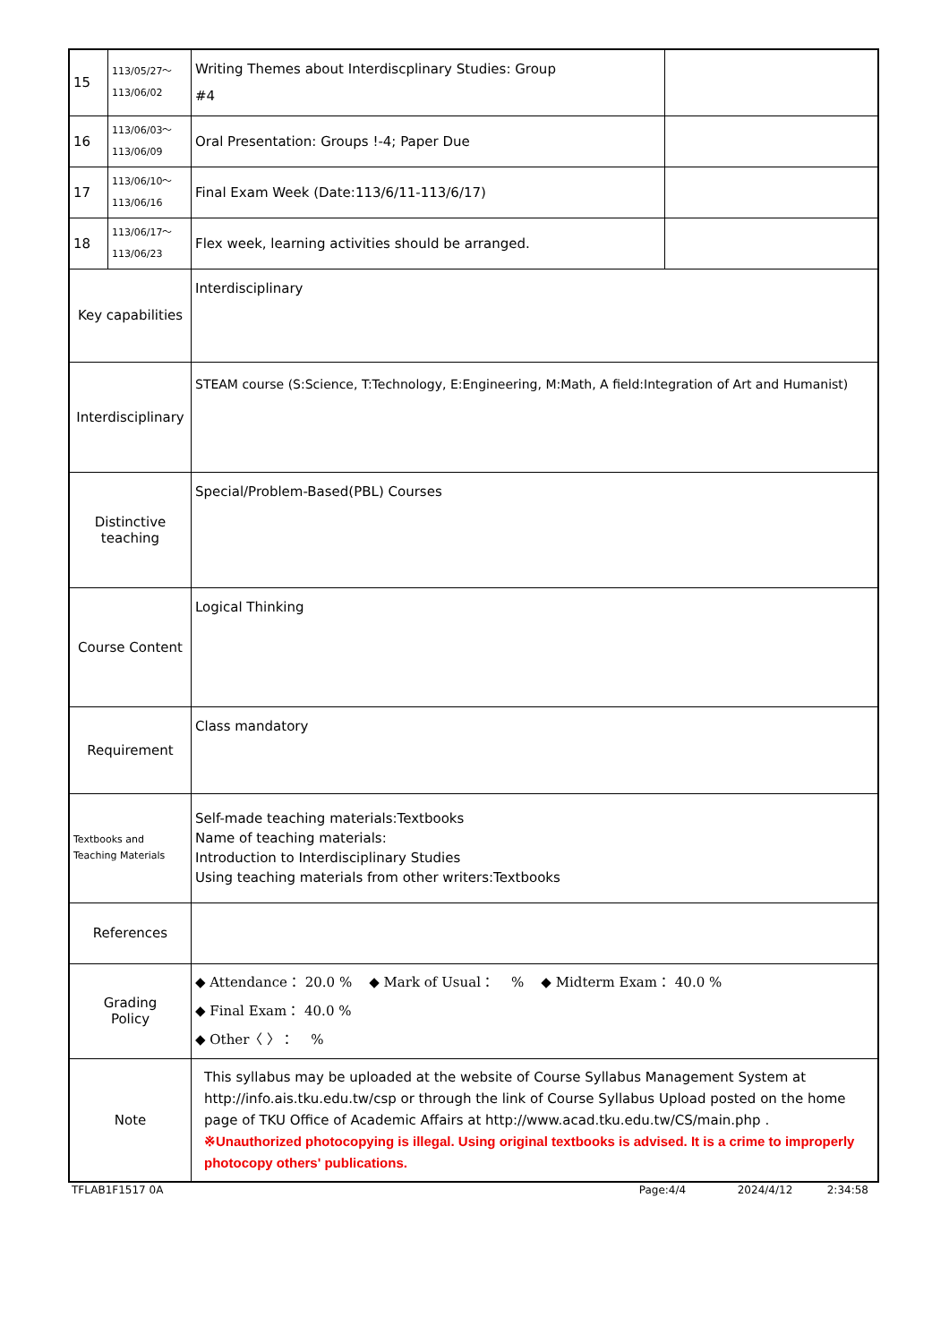| 15 | 113/05/27～ 113/06/02 | Writing Themes about Interdiscplinary Studies: Group #4 | |
| 16 | 113/06/03～ 113/06/09 | Oral Presentation: Groups !-4; Paper Due | |
| 17 | 113/06/10～ 113/06/16 | Final Exam Week (Date:113/6/11-113/6/17) | |
| 18 | 113/06/17～ 113/06/23 | Flex week, learning activities should be arranged. | |
| Key capabilities | | Interdisciplinary | |
| Interdisciplinary | | STEAM course (S:Science, T:Technology, E:Engineering, M:Math, A field:Integration of Art and Humanist) | |
| Distinctive teaching | | Special/Problem-Based(PBL) Courses | |
| Course Content | | Logical Thinking | |
| Requirement | | Class mandatory | |
| Textbooks and Teaching Materials | | Self-made teaching materials:Textbooks Name of teaching materials: Introduction to Interdisciplinary Studies Using teaching materials from other writers:Textbooks | |
| References | | | |
| Grading Policy | | ◆ Attendance： 20.0 % ◆ Mark of Usual： % ◆ Midterm Exam： 40.0 % ◆ Final Exam： 40.0 % ◆ Other〈 〉： % | |
| Note | | This syllabus may be uploaded at the website of Course Syllabus Management System at http://info.ais.tku.edu.tw/csp or through the link of Course Syllabus Upload posted on the home page of TKU Office of Academic Affairs at http://www.acad.tku.edu.tw/CS/main.php . ※Unauthorized photocopying is illegal. Using original textbooks is advised. It is a crime to improperly photocopy others' publications. | |
TFLAB1F1517 0A Page:4/4 2024/4/12 2:34:58